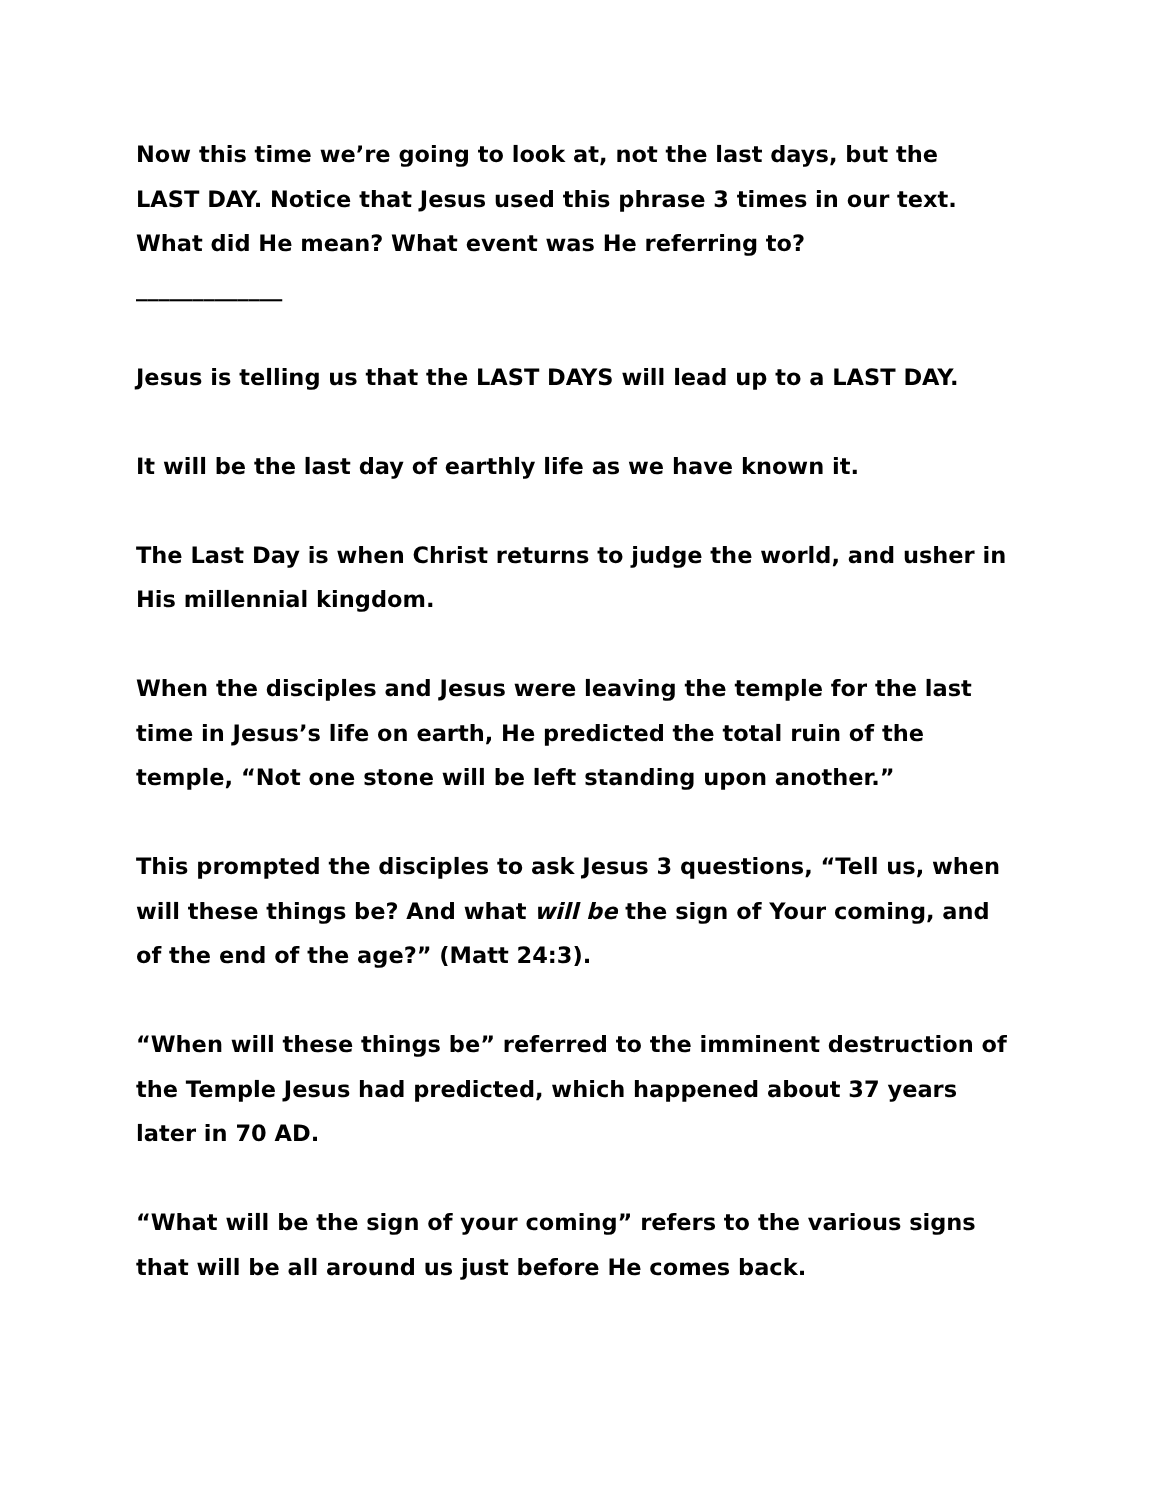Now this time we’re going to look at, not the last days, but the LAST DAY. Notice that Jesus used this phrase 3 times in our text. What did He mean? What event was He referring to?
_____________
Jesus is telling us that the LAST DAYS will lead up to a LAST DAY.
It will be the last day of earthly life as we have known it.
The Last Day is when Christ returns to judge the world, and usher in His millennial kingdom.
When the disciples and Jesus were leaving the temple for the last time in Jesus’s life on earth, He predicted the total ruin of the temple, “Not one stone will be left standing upon another.”
This prompted the disciples to ask Jesus 3 questions, “Tell us, when will these things be? And what will be the sign of Your coming, and of the end of the age?” (Matt 24:3).
“When will these things be” referred to the imminent destruction of the Temple Jesus had predicted, which happened about 37 years later in 70 AD.
“What will be the sign of your coming” refers to the various signs that will be all around us just before He comes back.